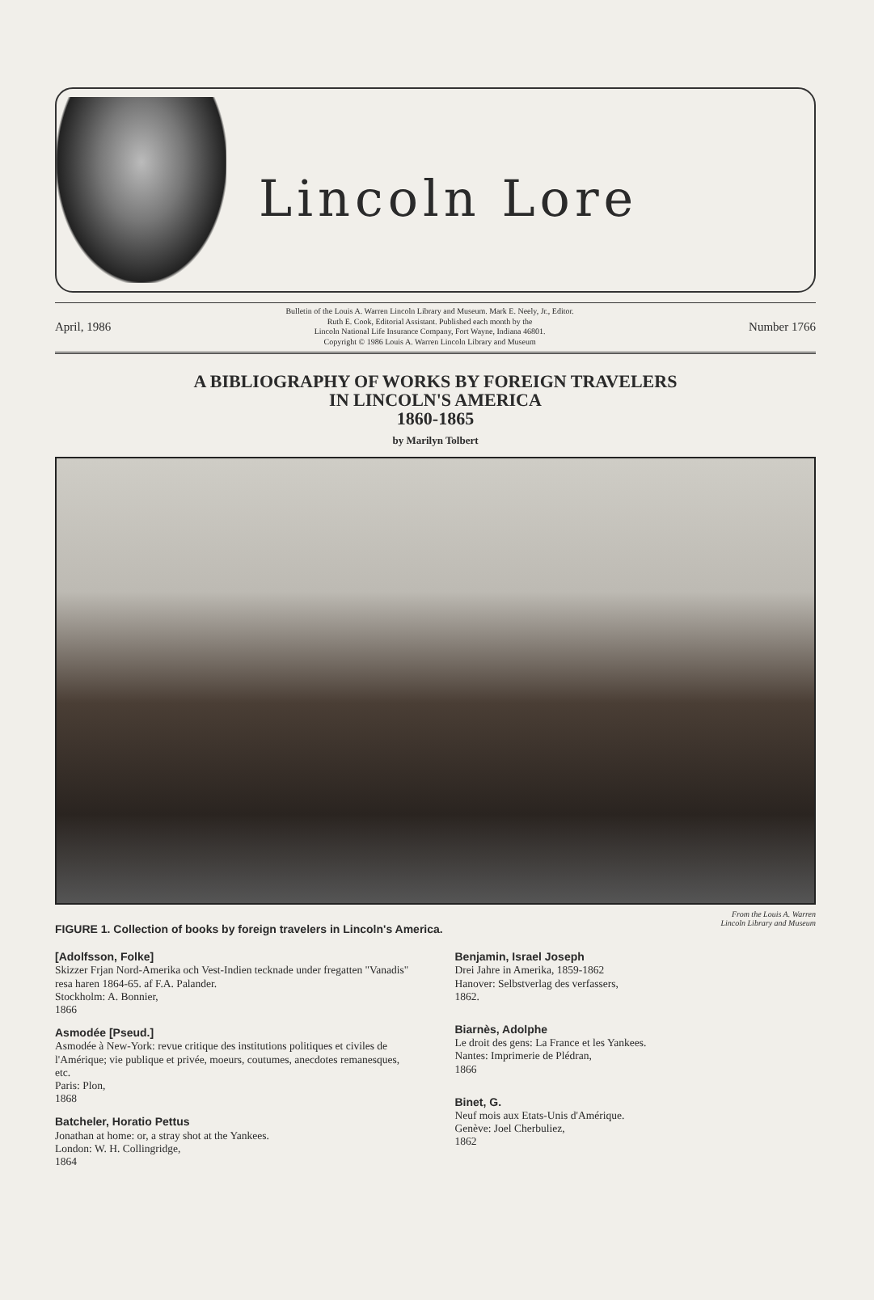Lincoln Lore
April, 1986
Bulletin of the Louis A. Warren Lincoln Library and Museum. Mark E. Neely, Jr., Editor.
Ruth E. Cook, Editorial Assistant. Published each month by the
Lincoln National Life Insurance Company, Fort Wayne, Indiana 46801.
Copyright © 1986 Louis A. Warren Lincoln Library and Museum
Number 1766
A BIBLIOGRAPHY OF WORKS BY FOREIGN TRAVELERS
IN LINCOLN'S AMERICA
1860-1865
by Marilyn Tolbert
From the Louis A. Warren
Lincoln Library and Museum
FIGURE 1. Collection of books by foreign travelers in Lincoln's America.
[Adolfsson, Folke]
Skizzer Frjan Nord-Amerika och Vest-Indien tecknade under fregatten "Vanadis" resa haren 1864-65. af F.A. Palander.
Stockholm: A. Bonnier,
1866
Asmodée [Pseud.]
Asmodée à New-York: revue critique des institutions politiques et civiles de l'Amérique; vie publique et privée, moeurs, coutumes, anecdotes remanesques, etc.
Paris: Plon,
1868
Batcheler, Horatio Pettus
Jonathan at home: or, a stray shot at the Yankees.
London: W. H. Collingridge,
1864
Benjamin, Israel Joseph
Drei Jahre in Amerika, 1859-1862
Hanover: Selbstverlag des verfassers,
1862.
Biarnès, Adolphe
Le droit des gens: La France et les Yankees.
Nantes: Imprimerie de Plédran,
1866
Binet, G.
Neuf mois aux Etats-Unis d'Amérique.
Genève: Joel Cherbuliez,
1862